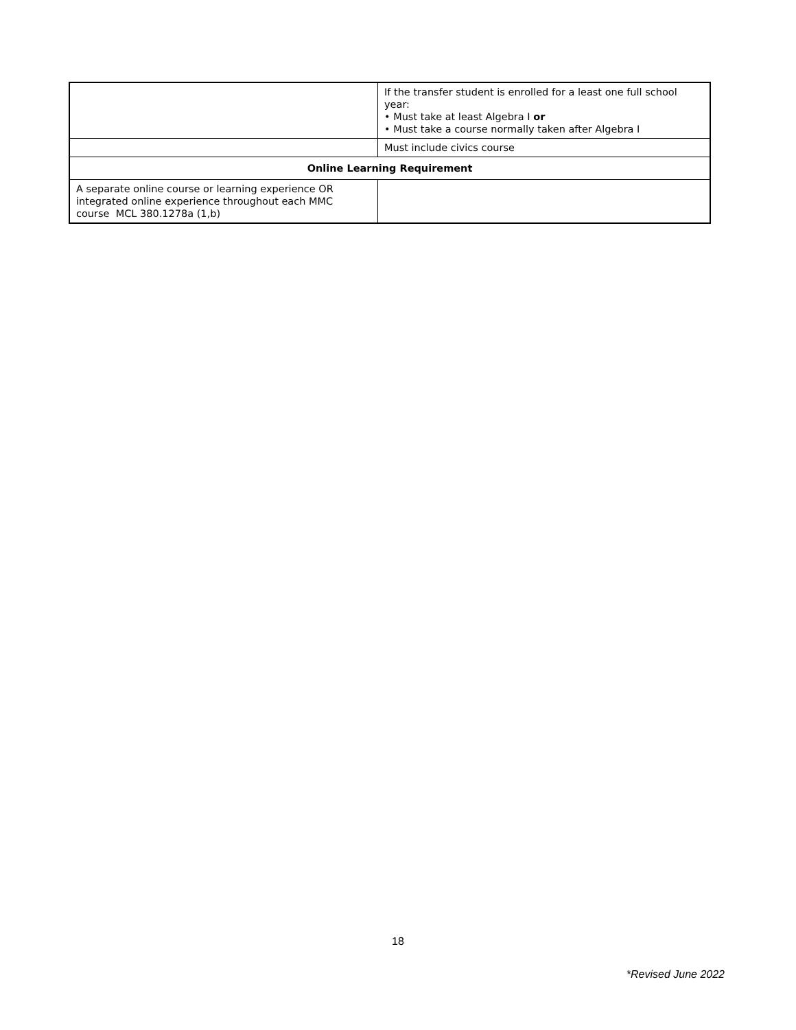| | If the transfer student is enrolled for a least one full school year: • Must take at least Algebra I or • Must take a course normally taken after Algebra I |
| | Must include civics course |
| Online Learning Requirement | |
| A separate online course or learning experience OR integrated online experience throughout each MMC course MCL 380.1278a (1,b) | |
18
*Revised June 2022